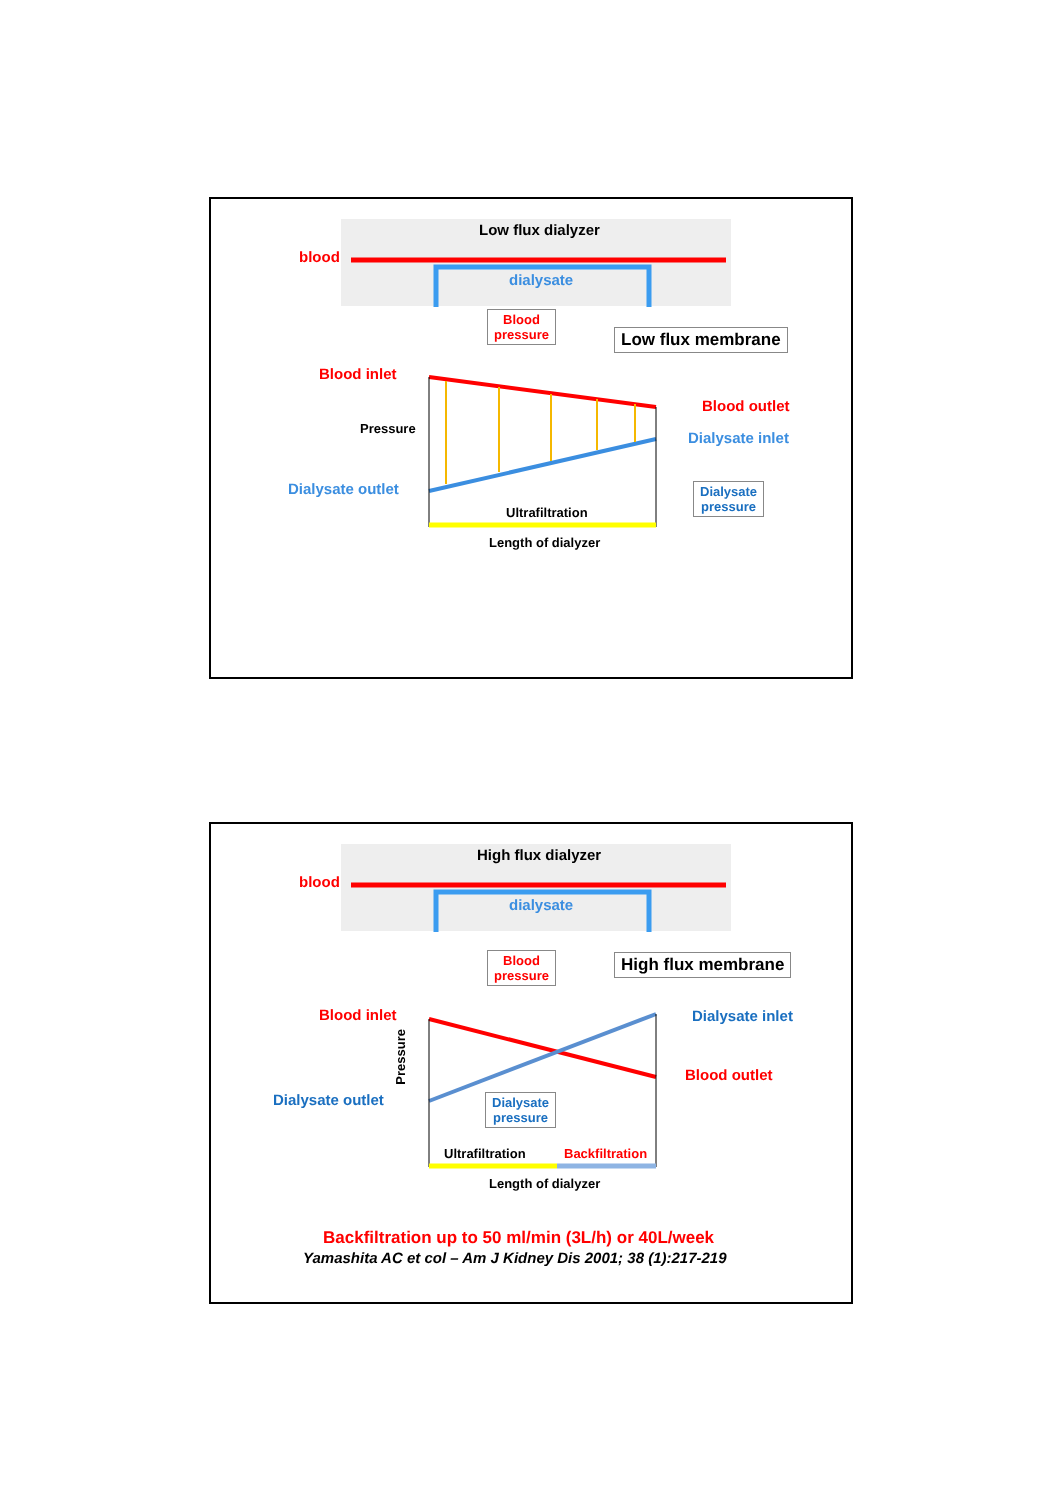Low flux dialyzer
blood
dialysate
Blood
pressure
Low flux membrane
Blood inlet
Blood outlet
Pressure
Dialysate inlet
Dialysate outlet
Dialysate
pressure
Ultrafiltration
Length of dialyzer
High flux dialyzer
blood
dialysate
Blood
pressure
High flux membrane
Blood inlet Dialysate inlet
Pressure
Blood outlet
Dialysate outlet
Dialysate
pressure
Ultrafiltration Backfiltration
Length of dialyzer
Backfiltration up to 50 ml/min (3L/h) or 40L/week
Yamashita AC et col – Am J Kidney Dis 2001; 38 (1):217-219